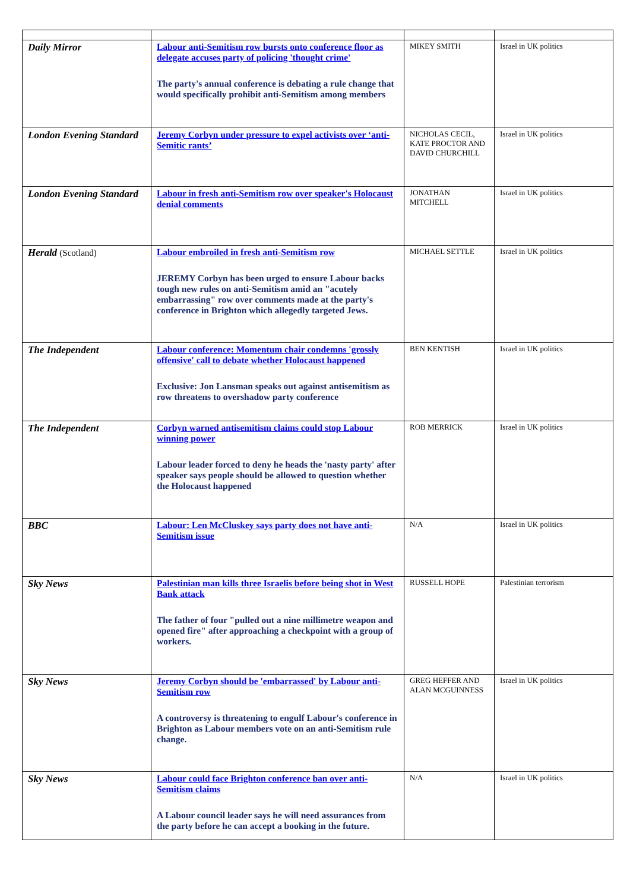| Daily Mirror | Labour anti-Semitism row bursts onto conference floor as delegate accuses party of policing 'thought crime' The party's annual conference is debating a rule change that would specifically prohibit anti-Semitism among members | MIKEY SMITH | Israel in UK politics |
| London Evening Standard | Jeremy Corbyn under pressure to expel activists over ‘anti-Semitic rants’ | NICHOLAS CECIL, KATE PROCTOR AND DAVID CHURCHILL | Israel in UK politics |
| London Evening Standard | Labour in fresh anti-Semitism row over speaker's Holocaust denial comments | JONATHAN MITCHELL | Israel in UK politics |
| Herald (Scotland) | Labour embroiled in fresh anti-Semitism row JEREMY Corbyn has been urged to ensure Labour backs tough new rules on anti-Semitism amid an "acutely embarrassing" row over comments made at the party's conference in Brighton which allegedly targeted Jews. | MICHAEL SETTLE | Israel in UK politics |
| The Independent | Labour conference: Momentum chair condemns 'grossly offensive' call to debate whether Holocaust happened Exclusive: Jon Lansman speaks out against antisemitism as row threatens to overshadow party conference | BEN KENTISH | Israel in UK politics |
| The Independent | Corbyn warned antisemitism claims could stop Labour winning power Labour leader forced to deny he heads the 'nasty party' after speaker says people should be allowed to question whether the Holocaust happened | ROB MERRICK | Israel in UK politics |
| BBC | Labour: Len McCluskey says party does not have anti-Semitism issue | N/A | Israel in UK politics |
| Sky News | Palestinian man kills three Israelis before being shot in West Bank attack The father of four "pulled out a nine millimetre weapon and opened fire" after approaching a checkpoint with a group of workers. | RUSSELL HOPE | Palestinian terrorism |
| Sky News | Jeremy Corbyn should be 'embarrassed' by Labour anti-Semitism row A controversy is threatening to engulf Labour's conference in Brighton as Labour members vote on an anti-Semitism rule change. | GREG HEFFER AND ALAN MCGUINNESS | Israel in UK politics |
| Sky News | Labour could face Brighton conference ban over anti-Semitism claims A Labour council leader says he will need assurances from the party before he can accept a booking in the future. | N/A | Israel in UK politics |